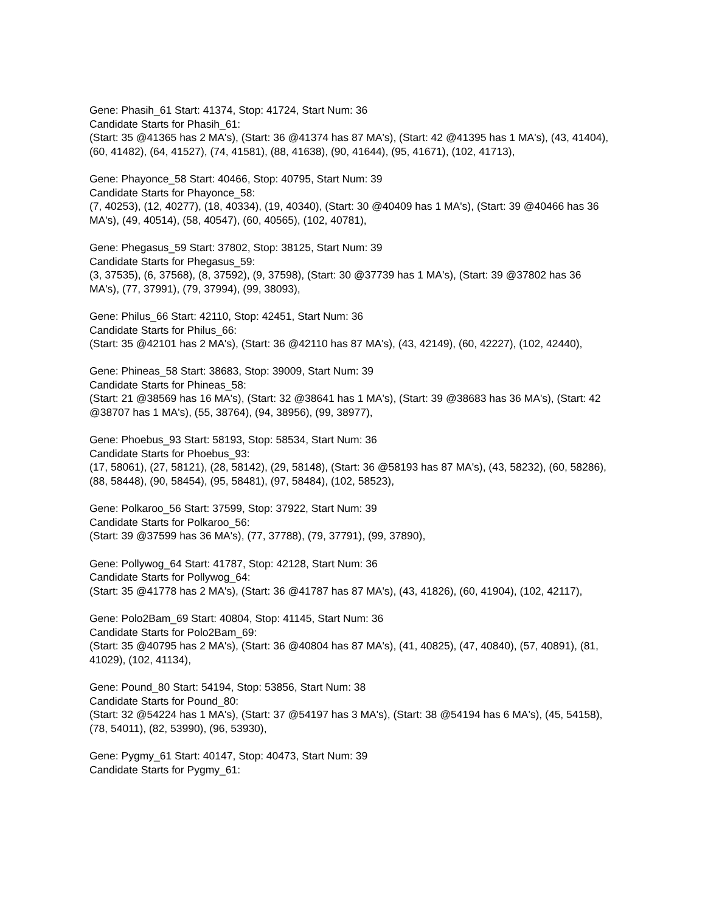Gene: Phasih_61 Start: 41374, Stop: 41724, Start Num: 36
Candidate Starts for Phasih_61:
(Start: 35 @41365 has 2 MA's), (Start: 36 @41374 has 87 MA's), (Start: 42 @41395 has 1 MA's), (43, 41404), (60, 41482), (64, 41527), (74, 41581), (88, 41638), (90, 41644), (95, 41671), (102, 41713),
Gene: Phayonce_58 Start: 40466, Stop: 40795, Start Num: 39
Candidate Starts for Phayonce_58:
(7, 40253), (12, 40277), (18, 40334), (19, 40340), (Start: 30 @40409 has 1 MA's), (Start: 39 @40466 has 36 MA's), (49, 40514), (58, 40547), (60, 40565), (102, 40781),
Gene: Phegasus_59 Start: 37802, Stop: 38125, Start Num: 39
Candidate Starts for Phegasus_59:
(3, 37535), (6, 37568), (8, 37592), (9, 37598), (Start: 30 @37739 has 1 MA's), (Start: 39 @37802 has 36 MA's), (77, 37991), (79, 37994), (99, 38093),
Gene: Philus_66 Start: 42110, Stop: 42451, Start Num: 36
Candidate Starts for Philus_66:
(Start: 35 @42101 has 2 MA's), (Start: 36 @42110 has 87 MA's), (43, 42149), (60, 42227), (102, 42440),
Gene: Phineas_58 Start: 38683, Stop: 39009, Start Num: 39
Candidate Starts for Phineas_58:
(Start: 21 @38569 has 16 MA's), (Start: 32 @38641 has 1 MA's), (Start: 39 @38683 has 36 MA's), (Start: 42 @38707 has 1 MA's), (55, 38764), (94, 38956), (99, 38977),
Gene: Phoebus_93 Start: 58193, Stop: 58534, Start Num: 36
Candidate Starts for Phoebus_93:
(17, 58061), (27, 58121), (28, 58142), (29, 58148), (Start: 36 @58193 has 87 MA's), (43, 58232), (60, 58286), (88, 58448), (90, 58454), (95, 58481), (97, 58484), (102, 58523),
Gene: Polkaroo_56 Start: 37599, Stop: 37922, Start Num: 39
Candidate Starts for Polkaroo_56:
(Start: 39 @37599 has 36 MA's), (77, 37788), (79, 37791), (99, 37890),
Gene: Pollywog_64 Start: 41787, Stop: 42128, Start Num: 36
Candidate Starts for Pollywog_64:
(Start: 35 @41778 has 2 MA's), (Start: 36 @41787 has 87 MA's), (43, 41826), (60, 41904), (102, 42117),
Gene: Polo2Bam_69 Start: 40804, Stop: 41145, Start Num: 36
Candidate Starts for Polo2Bam_69:
(Start: 35 @40795 has 2 MA's), (Start: 36 @40804 has 87 MA's), (41, 40825), (47, 40840), (57, 40891), (81, 41029), (102, 41134),
Gene: Pound_80 Start: 54194, Stop: 53856, Start Num: 38
Candidate Starts for Pound_80:
(Start: 32 @54224 has 1 MA's), (Start: 37 @54197 has 3 MA's), (Start: 38 @54194 has 6 MA's), (45, 54158), (78, 54011), (82, 53990), (96, 53930),
Gene: Pygmy_61 Start: 40147, Stop: 40473, Start Num: 39
Candidate Starts for Pygmy_61: